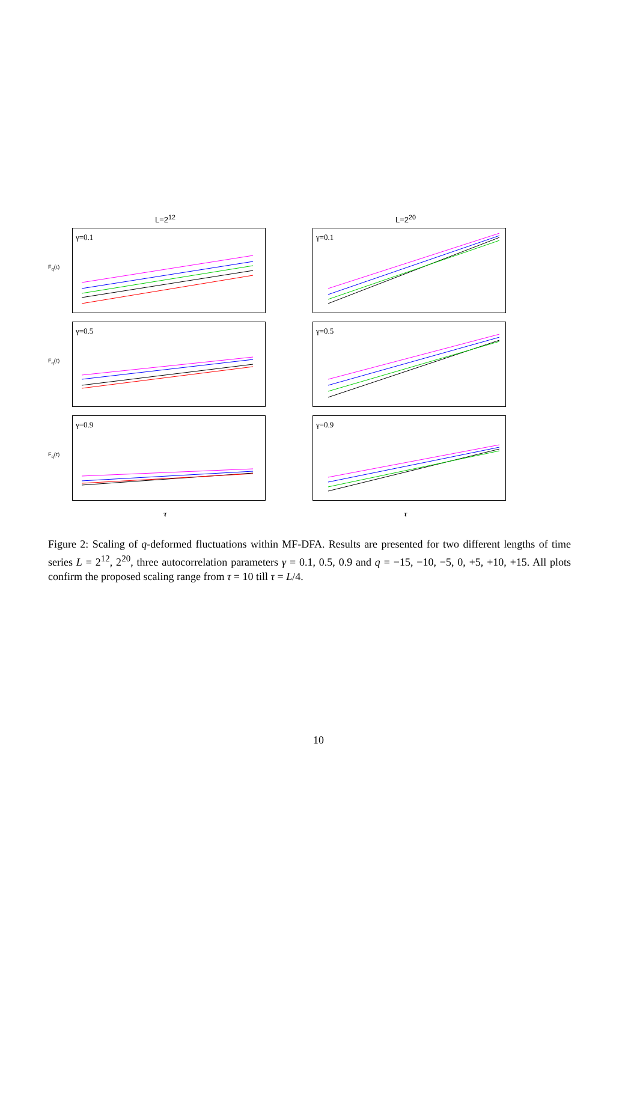L=2<sup>12</sup>
L=2<sup>20</sup>
γ=0.1
F<sub>q</sub>(τ)
γ=0.1
γ=0.5
F<sub>q</sub>(τ)
γ=0.5
γ=0.9
F<sub>q</sub>(τ)
γ=0.9
τ
τ
Figure 2: Scaling of q-deformed fluctuations within MF-DFA. Results are presented for two different lengths of time series L = 2<sup>12</sup>, 2<sup>20</sup>, three autocorrelation parameters γ = 0.1, 0.5, 0.9 and q = −15, −10, −5, 0, +5, +10, +15. All plots confirm the proposed scaling range from τ = 10 till τ = L/4.
10